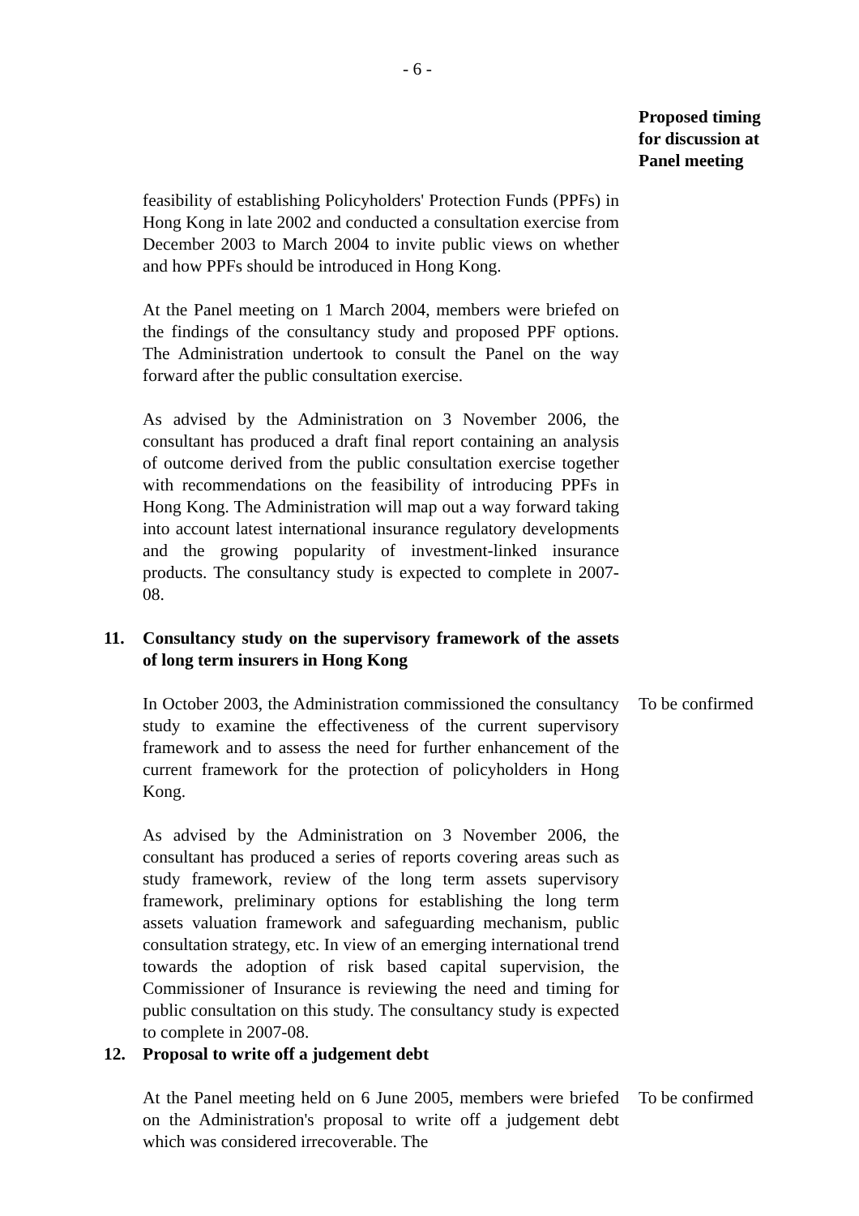- 6 -
Proposed timing for discussion at Panel meeting
feasibility of establishing Policyholders' Protection Funds (PPFs) in Hong Kong in late 2002 and conducted a consultation exercise from December 2003 to March 2004 to invite public views on whether and how PPFs should be introduced in Hong Kong.
At the Panel meeting on 1 March 2004, members were briefed on the findings of the consultancy study and proposed PPF options. The Administration undertook to consult the Panel on the way forward after the public consultation exercise.
As advised by the Administration on 3 November 2006, the consultant has produced a draft final report containing an analysis of outcome derived from the public consultation exercise together with recommendations on the feasibility of introducing PPFs in Hong Kong. The Administration will map out a way forward taking into account latest international insurance regulatory developments and the growing popularity of investment-linked insurance products. The consultancy study is expected to complete in 2007-08.
11. Consultancy study on the supervisory framework of the assets of long term insurers in Hong Kong
In October 2003, the Administration commissioned the consultancy study to examine the effectiveness of the current supervisory framework and to assess the need for further enhancement of the current framework for the protection of policyholders in Hong Kong.
To be confirmed
As advised by the Administration on 3 November 2006, the consultant has produced a series of reports covering areas such as study framework, review of the long term assets supervisory framework, preliminary options for establishing the long term assets valuation framework and safeguarding mechanism, public consultation strategy, etc. In view of an emerging international trend towards the adoption of risk based capital supervision, the Commissioner of Insurance is reviewing the need and timing for public consultation on this study. The consultancy study is expected to complete in 2007-08.
12. Proposal to write off a judgement debt
At the Panel meeting held on 6 June 2005, members were briefed on the Administration's proposal to write off a judgement debt which was considered irrecoverable. The
To be confirmed